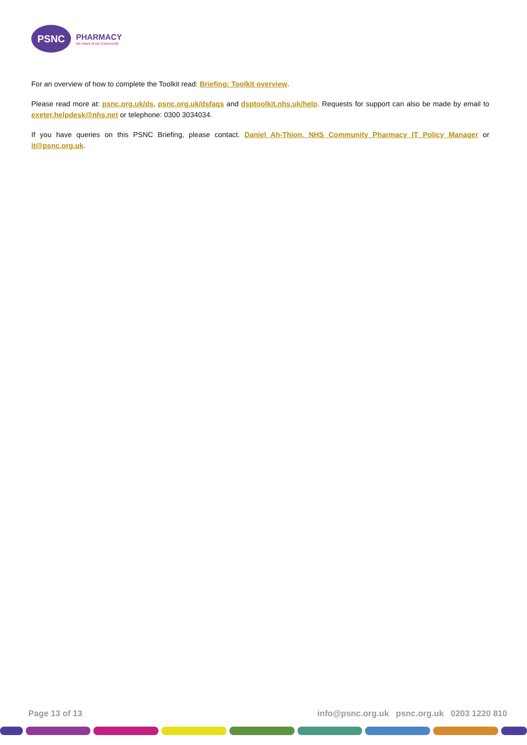PSNC
PHARMACY
the Heart of our Community
For an overview of how to complete the Toolkit read: Briefing: Toolkit overview.
Please read more at: psnc.org.uk/ds, psnc.org.uk/dsfaqs and dsptoolkit.nhs.uk/help. Requests for support can also be made by email to exeter.helpdesk@nhs.net or telephone: 0300 3034034.
If you have queries on this PSNC Briefing, please contact. Daniel Ah-Thion, NHS Community Pharmacy IT Policy Manager or it@psnc.org.uk.
Page 13 of 13 info@psnc.org.uk psnc.org.uk 0203 1220 810